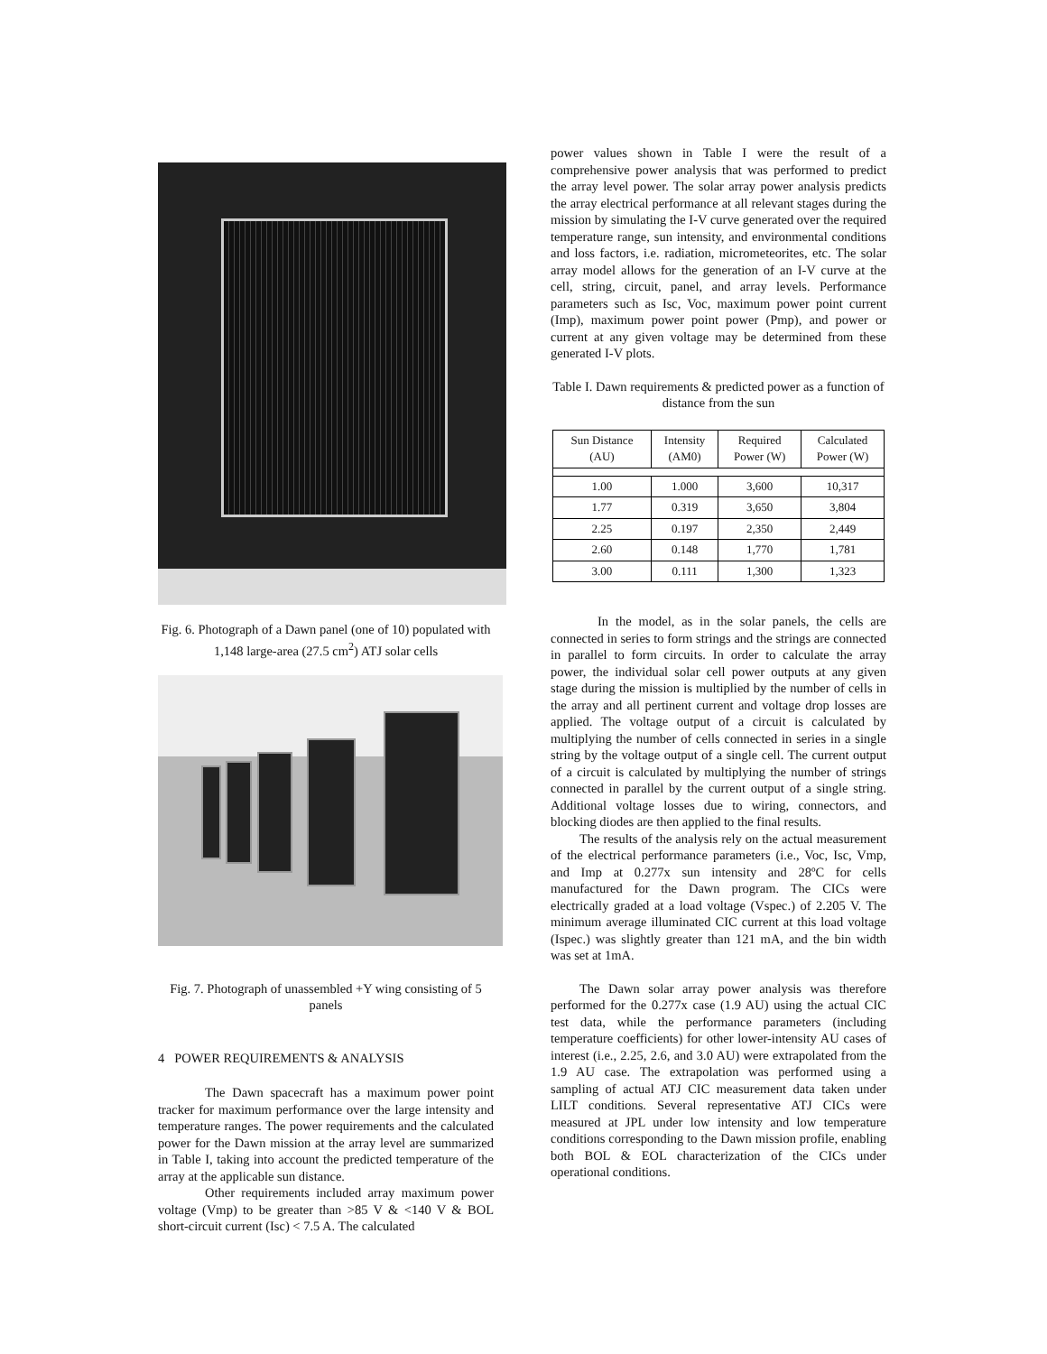Fig. 6. Photograph of a Dawn panel (one of 10) populated with 1,148 large-area (27.5 cm<sup>2</sup>) ATJ solar cells
Fig. 7. Photograph of unassembled +Y wing consisting of 5 panels
4 POWER REQUIREMENTS & ANALYSIS
The Dawn spacecraft has a maximum power point tracker for maximum performance over the large intensity and temperature ranges. The power requirements and the calculated power for the Dawn mission at the array level are summarized in Table I, taking into account the predicted temperature of the array at the applicable sun distance.
Other requirements included array maximum power voltage (Vmp) to be greater than >85 V & <140 V & BOL short-circuit current (Isc) < 7.5 A. The calculated
power values shown in Table I were the result of a comprehensive power analysis that was performed to predict the array level power. The solar array power analysis predicts the array electrical performance at all relevant stages during the mission by simulating the I-V curve generated over the required temperature range, sun intensity, and environmental conditions and loss factors, i.e. radiation, micrometeorites, etc. The solar array model allows for the generation of an I-V curve at the cell, string, circuit, panel, and array levels. Performance parameters such as Isc, Voc, maximum power point current (Imp), maximum power point power (Pmp), and power or current at any given voltage may be determined from these generated I-V plots.
Table I. Dawn requirements & predicted power as a function of distance from the sun
| Sun Distance (AU) | Intensity (AM0) | Required Power (W) | Calculated Power (W) |
| --- | --- | --- | --- |
| 1.00 | 1.000 | 3,600 | 10,317 |
| 1.77 | 0.319 | 3,650 | 3,804 |
| 2.25 | 0.197 | 2,350 | 2,449 |
| 2.60 | 0.148 | 1,770 | 1,781 |
| 3.00 | 0.111 | 1,300 | 1,323 |
In the model, as in the solar panels, the cells are connected in series to form strings and the strings are connected in parallel to form circuits. In order to calculate the array power, the individual solar cell power outputs at any given stage during the mission is multiplied by the number of cells in the array and all pertinent current and voltage drop losses are applied. The voltage output of a circuit is calculated by multiplying the number of cells connected in series in a single string by the voltage output of a single cell. The current output of a circuit is calculated by multiplying the number of strings connected in parallel by the current output of a single string. Additional voltage losses due to wiring, connectors, and blocking diodes are then applied to the final results.
The results of the analysis rely on the actual measurement of the electrical performance parameters (i.e., Voc, Isc, Vmp, and Imp at 0.277x sun intensity and 28ºC for cells manufactured for the Dawn program. The CICs were electrically graded at a load voltage (Vspec.) of 2.205 V. The minimum average illuminated CIC current at this load voltage (Ispec.) was slightly greater than 121 mA, and the bin width was set at 1mA.
The Dawn solar array power analysis was therefore performed for the 0.277x case (1.9 AU) using the actual CIC test data, while the performance parameters (including temperature coefficients) for other lower-intensity AU cases of interest (i.e., 2.25, 2.6, and 3.0 AU) were extrapolated from the 1.9 AU case. The extrapolation was performed using a sampling of actual ATJ CIC measurement data taken under LILT conditions. Several representative ATJ CICs were measured at JPL under low intensity and low temperature conditions corresponding to the Dawn mission profile, enabling both BOL & EOL characterization of the CICs under operational conditions.